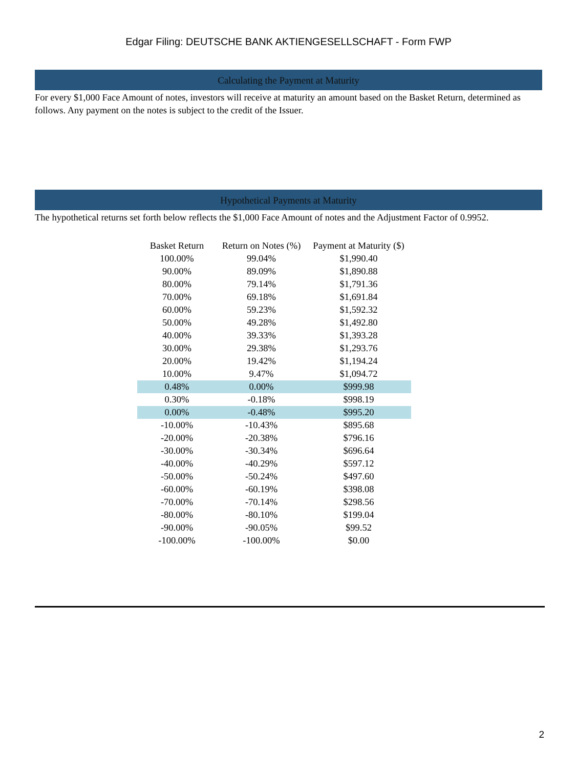Edgar Filing: DEUTSCHE BANK AKTIENGESELLSCHAFT - Form FWP
Calculating the Payment at Maturity
For every $1,000 Face Amount of notes, investors will receive at maturity an amount based on the Basket Return, determined as follows. Any payment on the notes is subject to the credit of the Issuer.
Hypothetical Payments at Maturity
The hypothetical returns set forth below reflects the $1,000 Face Amount of notes and the Adjustment Factor of 0.9952.
| Basket Return | Return on Notes (%) | Payment at Maturity ($) |
| --- | --- | --- |
| 100.00% | 99.04% | $1,990.40 |
| 90.00% | 89.09% | $1,890.88 |
| 80.00% | 79.14% | $1,791.36 |
| 70.00% | 69.18% | $1,691.84 |
| 60.00% | 59.23% | $1,592.32 |
| 50.00% | 49.28% | $1,492.80 |
| 40.00% | 39.33% | $1,393.28 |
| 30.00% | 29.38% | $1,293.76 |
| 20.00% | 19.42% | $1,194.24 |
| 10.00% | 9.47% | $1,094.72 |
| 0.48% | 0.00% | $999.98 |
| 0.30% | -0.18% | $998.19 |
| 0.00% | -0.48% | $995.20 |
| -10.00% | -10.43% | $895.68 |
| -20.00% | -20.38% | $796.16 |
| -30.00% | -30.34% | $696.64 |
| -40.00% | -40.29% | $597.12 |
| -50.00% | -50.24% | $497.60 |
| -60.00% | -60.19% | $398.08 |
| -70.00% | -70.14% | $298.56 |
| -80.00% | -80.10% | $199.04 |
| -90.00% | -90.05% | $99.52 |
| -100.00% | -100.00% | $0.00 |
2